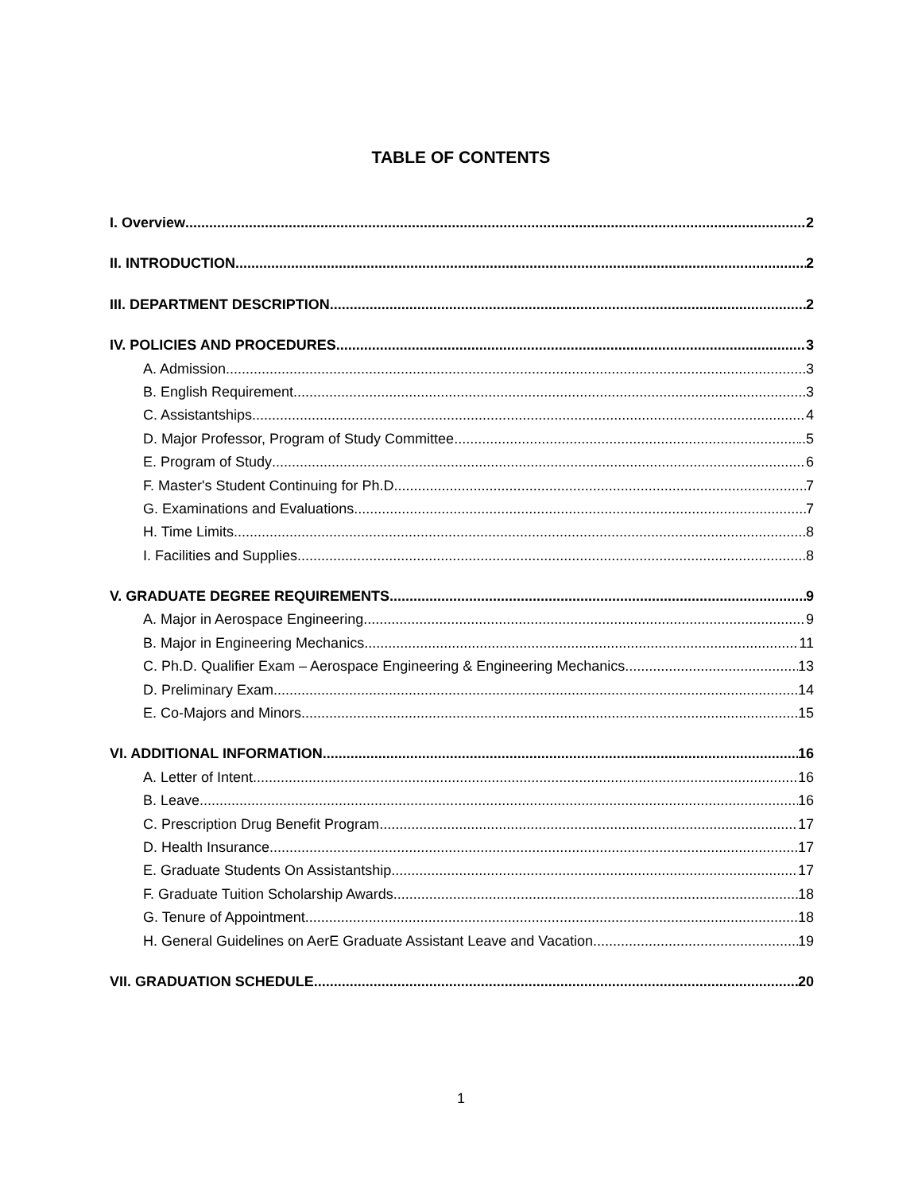TABLE OF CONTENTS
I. Overview 2
II. INTRODUCTION 2
III. DEPARTMENT DESCRIPTION 2
IV. POLICIES AND PROCEDURES 3
A. Admission 3
B. English Requirement 3
C. Assistantships 4
D. Major Professor, Program of Study Committee ..5
E. Program of Study 6
F. Master's Student Continuing for Ph.D 7
G. Examinations and Evaluations 7
H. Time Limits 8
I. Facilities and Supplies 8
V. GRADUATE DEGREE REQUIREMENTS 9
A. Major in Aerospace Engineering 9
B. Major in Engineering Mechanics 11
C. Ph.D. Qualifier Exam – Aerospace Engineering & Engineering Mechanics 13
D. Preliminary Exam 14
E. Co-Majors and Minors 15
VI. ADDITIONAL INFORMATION 16
A. Letter of Intent 16
B. Leave 16
C. Prescription Drug Benefit Program 17
D. Health Insurance 17
E. Graduate Students On Assistantship 17
F. Graduate Tuition Scholarship Awards 18
G. Tenure of Appointment 18
H. General Guidelines on AerE Graduate Assistant Leave and Vacation 19
VII. GRADUATION SCHEDULE 20
1